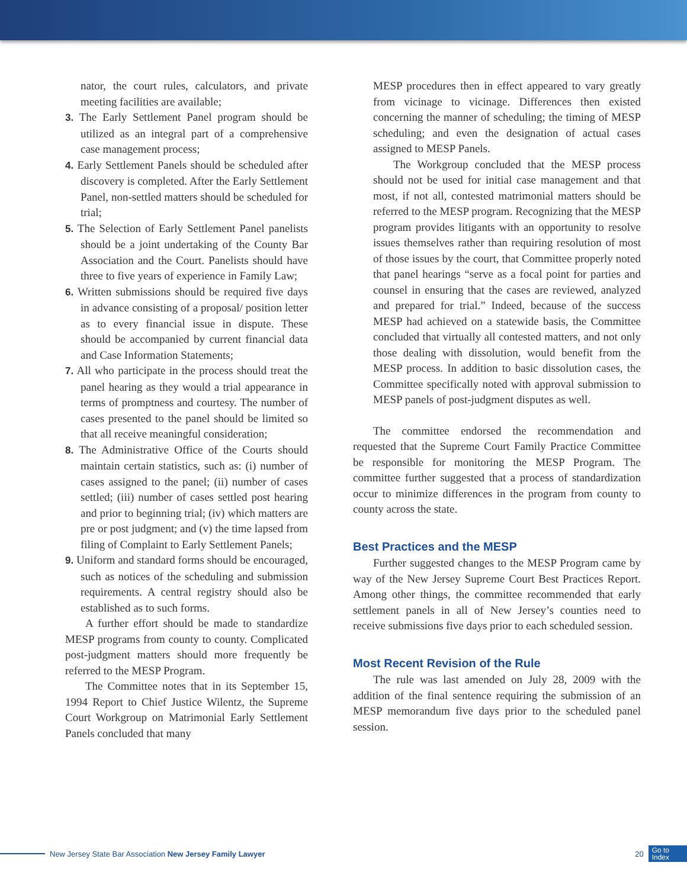nator, the court rules, calculators, and private meeting facilities are available;
3. The Early Settlement Panel program should be utilized as an integral part of a comprehensive case management process;
4. Early Settlement Panels should be scheduled after discovery is completed. After the Early Settlement Panel, non-settled matters should be scheduled for trial;
5. The Selection of Early Settlement Panel panelists should be a joint undertaking of the County Bar Association and the Court. Panelists should have three to five years of experience in Family Law;
6. Written submissions should be required five days in advance consisting of a proposal/ position letter as to every financial issue in dispute. These should be accompanied by current financial data and Case Information Statements;
7. All who participate in the process should treat the panel hearing as they would a trial appearance in terms of promptness and courtesy. The number of cases presented to the panel should be limited so that all receive meaningful consideration;
8. The Administrative Office of the Courts should maintain certain statistics, such as: (i) number of cases assigned to the panel; (ii) number of cases settled; (iii) number of cases settled post hearing and prior to beginning trial; (iv) which matters are pre or post judgment; and (v) the time lapsed from filing of Complaint to Early Settlement Panels;
9. Uniform and standard forms should be encouraged, such as notices of the scheduling and submission requirements. A central registry should also be established as to such forms.
A further effort should be made to standardize MESP programs from county to county. Complicated post-judgment matters should more frequently be referred to the MESP Program.
The Committee notes that in its September 15, 1994 Report to Chief Justice Wilentz, the Supreme Court Workgroup on Matrimonial Early Settlement Panels concluded that many
MESP procedures then in effect appeared to vary greatly from vicinage to vicinage. Differences then existed concerning the manner of scheduling; the timing of MESP scheduling; and even the designation of actual cases assigned to MESP Panels.
The Workgroup concluded that the MESP process should not be used for initial case management and that most, if not all, contested matrimonial matters should be referred to the MESP program. Recognizing that the MESP program provides litigants with an opportunity to resolve issues themselves rather than requiring resolution of most of those issues by the court, that Committee properly noted that panel hearings “serve as a focal point for parties and counsel in ensuring that the cases are reviewed, analyzed and prepared for trial.” Indeed, because of the success MESP had achieved on a statewide basis, the Committee concluded that virtually all contested matters, and not only those dealing with dissolution, would benefit from the MESP process. In addition to basic dissolution cases, the Committee specifically noted with approval submission to MESP panels of post-judgment disputes as well.
The committee endorsed the recommendation and requested that the Supreme Court Family Practice Committee be responsible for monitoring the MESP Program. The committee further suggested that a process of standardization occur to minimize differences in the program from county to county across the state.
Best Practices and the MESP
Further suggested changes to the MESP Program came by way of the New Jersey Supreme Court Best Practices Report. Among other things, the committee recommended that early settlement panels in all of New Jersey’s counties need to receive submissions five days prior to each scheduled session.
Most Recent Revision of the Rule
The rule was last amended on July 28, 2009 with the addition of the final sentence requiring the submission of an MESP memorandum five days prior to the scheduled panel session.
New Jersey State Bar Association New Jersey Family Lawyer 20 Go to
Index